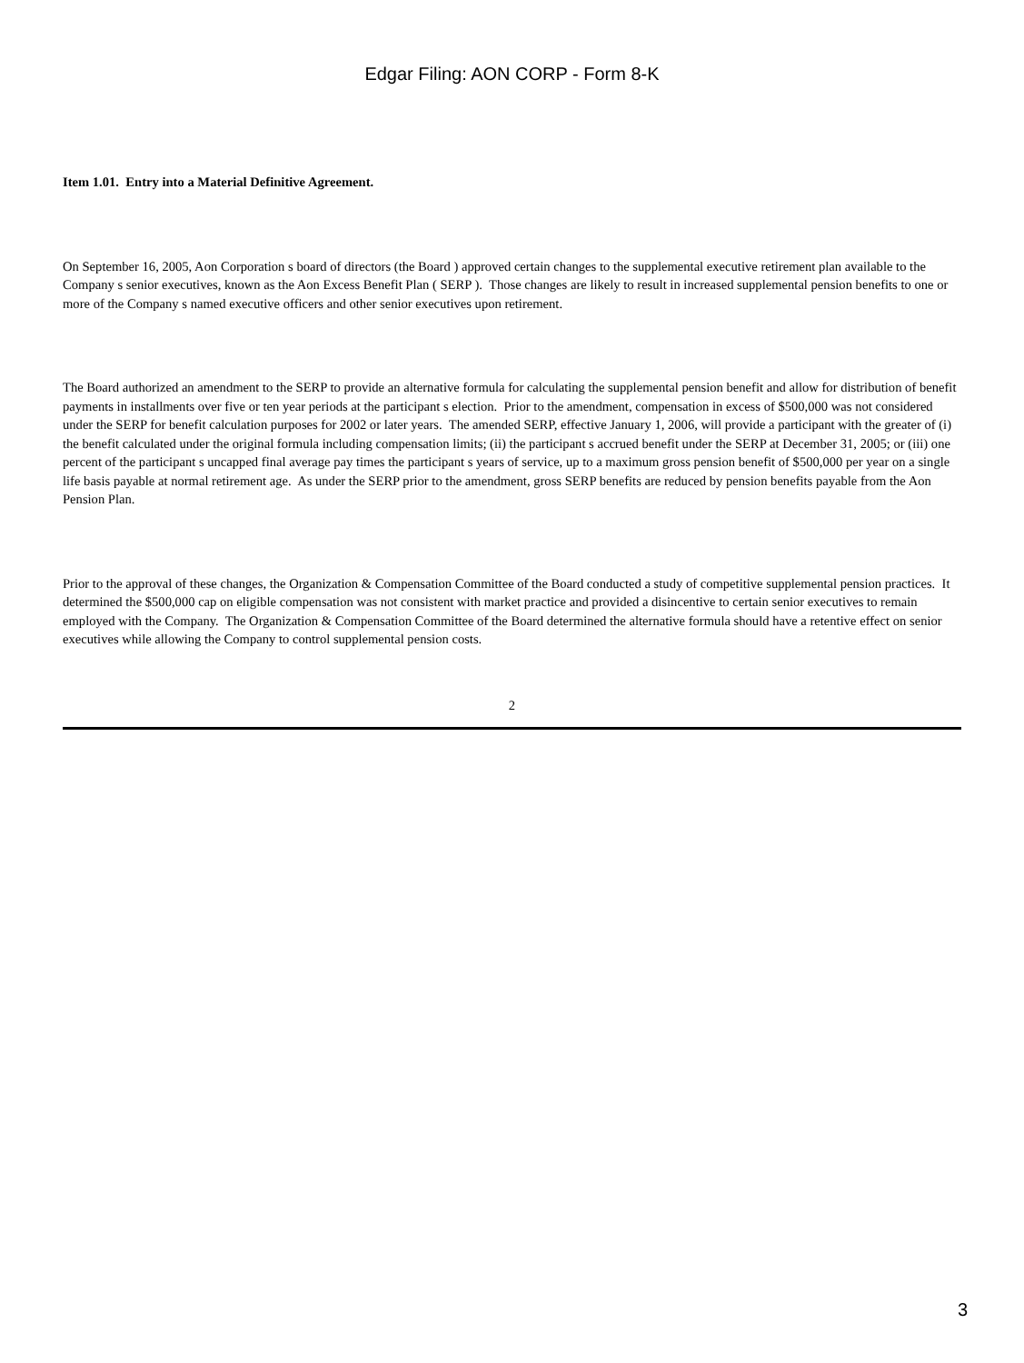Edgar Filing: AON CORP - Form 8-K
Item 1.01. Entry into a Material Definitive Agreement.
On September 16, 2005, Aon Corporation s board of directors (the Board ) approved certain changes to the supplemental executive retirement plan available to the Company s senior executives, known as the Aon Excess Benefit Plan ( SERP ). Those changes are likely to result in increased supplemental pension benefits to one or more of the Company s named executive officers and other senior executives upon retirement.
The Board authorized an amendment to the SERP to provide an alternative formula for calculating the supplemental pension benefit and allow for distribution of benefit payments in installments over five or ten year periods at the participant s election. Prior to the amendment, compensation in excess of $500,000 was not considered under the SERP for benefit calculation purposes for 2002 or later years. The amended SERP, effective January 1, 2006, will provide a participant with the greater of (i) the benefit calculated under the original formula including compensation limits; (ii) the participant s accrued benefit under the SERP at December 31, 2005; or (iii) one percent of the participant s uncapped final average pay times the participant s years of service, up to a maximum gross pension benefit of $500,000 per year on a single life basis payable at normal retirement age. As under the SERP prior to the amendment, gross SERP benefits are reduced by pension benefits payable from the Aon Pension Plan.
Prior to the approval of these changes, the Organization & Compensation Committee of the Board conducted a study of competitive supplemental pension practices. It determined the $500,000 cap on eligible compensation was not consistent with market practice and provided a disincentive to certain senior executives to remain employed with the Company. The Organization & Compensation Committee of the Board determined the alternative formula should have a retentive effect on senior executives while allowing the Company to control supplemental pension costs.
2
3